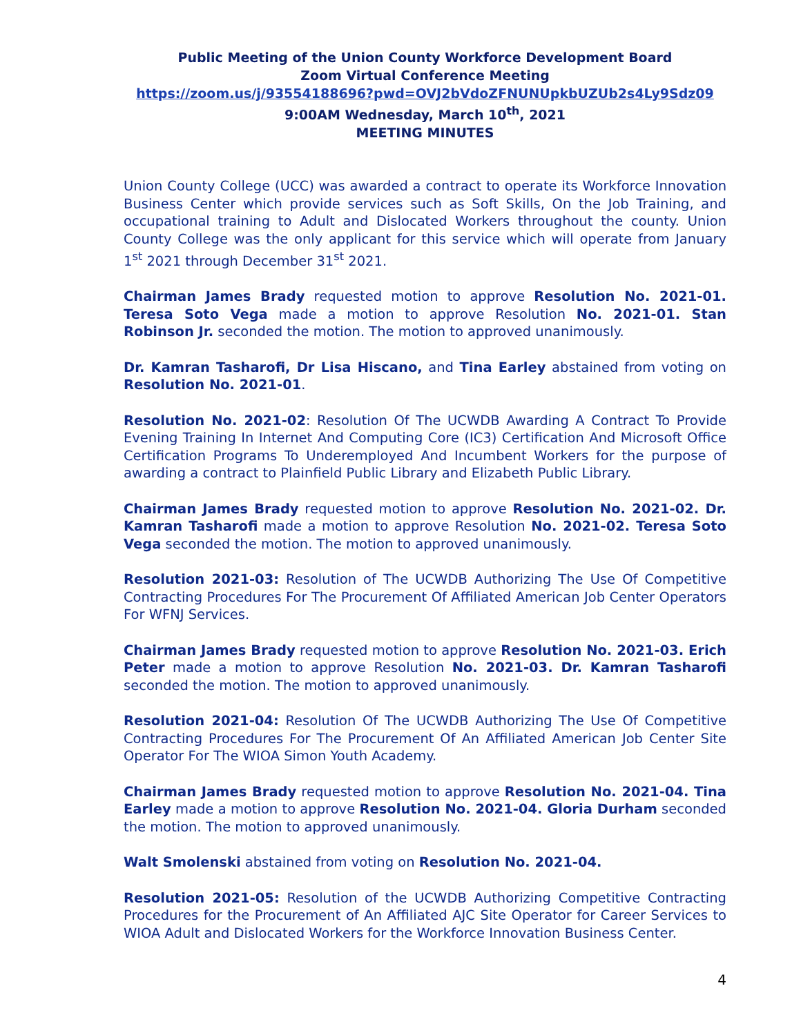Public Meeting of the Union County Workforce Development Board
Zoom Virtual Conference Meeting
https://zoom.us/j/93554188696?pwd=OVJ2bVdoZFNUNUpkbUZUb2s4Ly9Sdz09
9:00AM Wednesday, March 10<sup>th</sup>, 2021
MEETING MINUTES
Union County College (UCC) was awarded a contract to operate its Workforce Innovation Business Center which provide services such as Soft Skills, On the Job Training, and occupational training to Adult and Dislocated Workers throughout the county. Union County College was the only applicant for this service which will operate from January 1<sup>st</sup> 2021 through December 31<sup>st</sup> 2021.
Chairman James Brady requested motion to approve Resolution No. 2021-01. Teresa Soto Vega made a motion to approve Resolution No. 2021-01. Stan Robinson Jr. seconded the motion. The motion to approved unanimously.
Dr. Kamran Tasharofi, Dr Lisa Hiscano, and Tina Earley abstained from voting on Resolution No. 2021-01.
Resolution No. 2021-02: Resolution Of The UCWDB Awarding A Contract To Provide Evening Training In Internet And Computing Core (IC3) Certification And Microsoft Office Certification Programs To Underemployed And Incumbent Workers for the purpose of awarding a contract to Plainfield Public Library and Elizabeth Public Library.
Chairman James Brady requested motion to approve Resolution No. 2021-02. Dr. Kamran Tasharofi made a motion to approve Resolution No. 2021-02. Teresa Soto Vega seconded the motion. The motion to approved unanimously.
Resolution 2021-03: Resolution of The UCWDB Authorizing The Use Of Competitive Contracting Procedures For The Procurement Of Affiliated American Job Center Operators For WFNJ Services.
Chairman James Brady requested motion to approve Resolution No. 2021-03. Erich Peter made a motion to approve Resolution No. 2021-03. Dr. Kamran Tasharofi seconded the motion. The motion to approved unanimously.
Resolution 2021-04: Resolution Of The UCWDB Authorizing The Use Of Competitive Contracting Procedures For The Procurement Of An Affiliated American Job Center Site Operator For The WIOA Simon Youth Academy.
Chairman James Brady requested motion to approve Resolution No. 2021-04. Tina Earley made a motion to approve Resolution No. 2021-04. Gloria Durham seconded the motion. The motion to approved unanimously.
Walt Smolenski abstained from voting on Resolution No. 2021-04.
Resolution 2021-05: Resolution of the UCWDB Authorizing Competitive Contracting Procedures for the Procurement of An Affiliated AJC Site Operator for Career Services to WIOA Adult and Dislocated Workers for the Workforce Innovation Business Center.
4